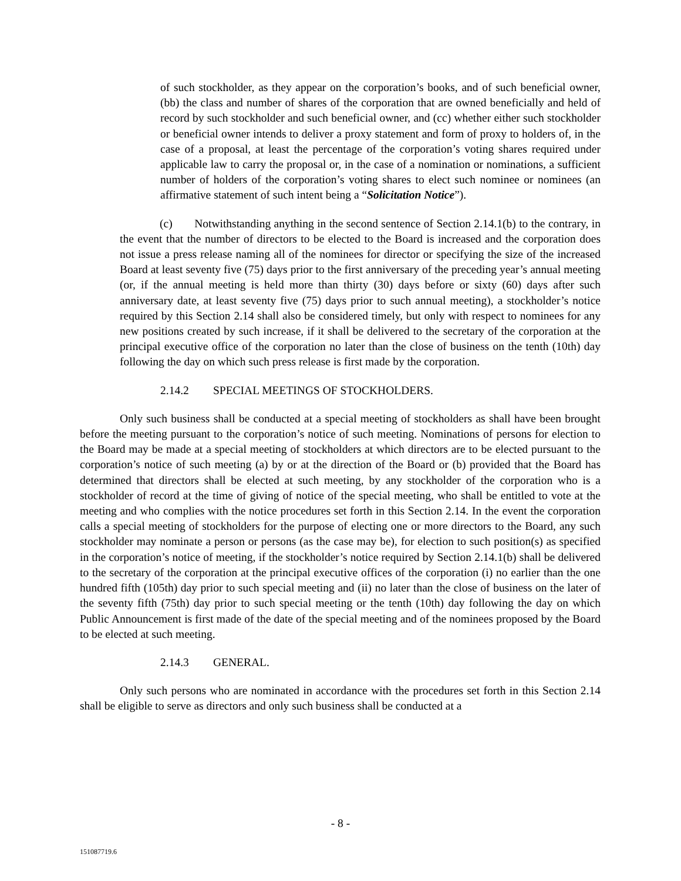of such stockholder, as they appear on the corporation’s books, and of such beneficial owner, (bb) the class and number of shares of the corporation that are owned beneficially and held of record by such stockholder and such beneficial owner, and (cc) whether either such stockholder or beneficial owner intends to deliver a proxy statement and form of proxy to holders of, in the case of a proposal, at least the percentage of the corporation’s voting shares required under applicable law to carry the proposal or, in the case of a nomination or nominations, a sufficient number of holders of the corporation’s voting shares to elect such nominee or nominees (an affirmative statement of such intent being a “Solicitation Notice”).
(c) Notwithstanding anything in the second sentence of Section 2.14.1(b) to the contrary, in the event that the number of directors to be elected to the Board is increased and the corporation does not issue a press release naming all of the nominees for director or specifying the size of the increased Board at least seventy five (75) days prior to the first anniversary of the preceding year’s annual meeting (or, if the annual meeting is held more than thirty (30) days before or sixty (60) days after such anniversary date, at least seventy five (75) days prior to such annual meeting), a stockholder’s notice required by this Section 2.14 shall also be considered timely, but only with respect to nominees for any new positions created by such increase, if it shall be delivered to the secretary of the corporation at the principal executive office of the corporation no later than the close of business on the tenth (10th) day following the day on which such press release is first made by the corporation.
2.14.2 SPECIAL MEETINGS OF STOCKHOLDERS.
Only such business shall be conducted at a special meeting of stockholders as shall have been brought before the meeting pursuant to the corporation’s notice of such meeting. Nominations of persons for election to the Board may be made at a special meeting of stockholders at which directors are to be elected pursuant to the corporation’s notice of such meeting (a) by or at the direction of the Board or (b) provided that the Board has determined that directors shall be elected at such meeting, by any stockholder of the corporation who is a stockholder of record at the time of giving of notice of the special meeting, who shall be entitled to vote at the meeting and who complies with the notice procedures set forth in this Section 2.14. In the event the corporation calls a special meeting of stockholders for the purpose of electing one or more directors to the Board, any such stockholder may nominate a person or persons (as the case may be), for election to such position(s) as specified in the corporation’s notice of meeting, if the stockholder’s notice required by Section 2.14.1(b) shall be delivered to the secretary of the corporation at the principal executive offices of the corporation (i) no earlier than the one hundred fifth (105th) day prior to such special meeting and (ii) no later than the close of business on the later of the seventy fifth (75th) day prior to such special meeting or the tenth (10th) day following the day on which Public Announcement is first made of the date of the special meeting and of the nominees proposed by the Board to be elected at such meeting.
2.14.3 GENERAL.
Only such persons who are nominated in accordance with the procedures set forth in this Section 2.14 shall be eligible to serve as directors and only such business shall be conducted at a
- 8 -
151087719.6